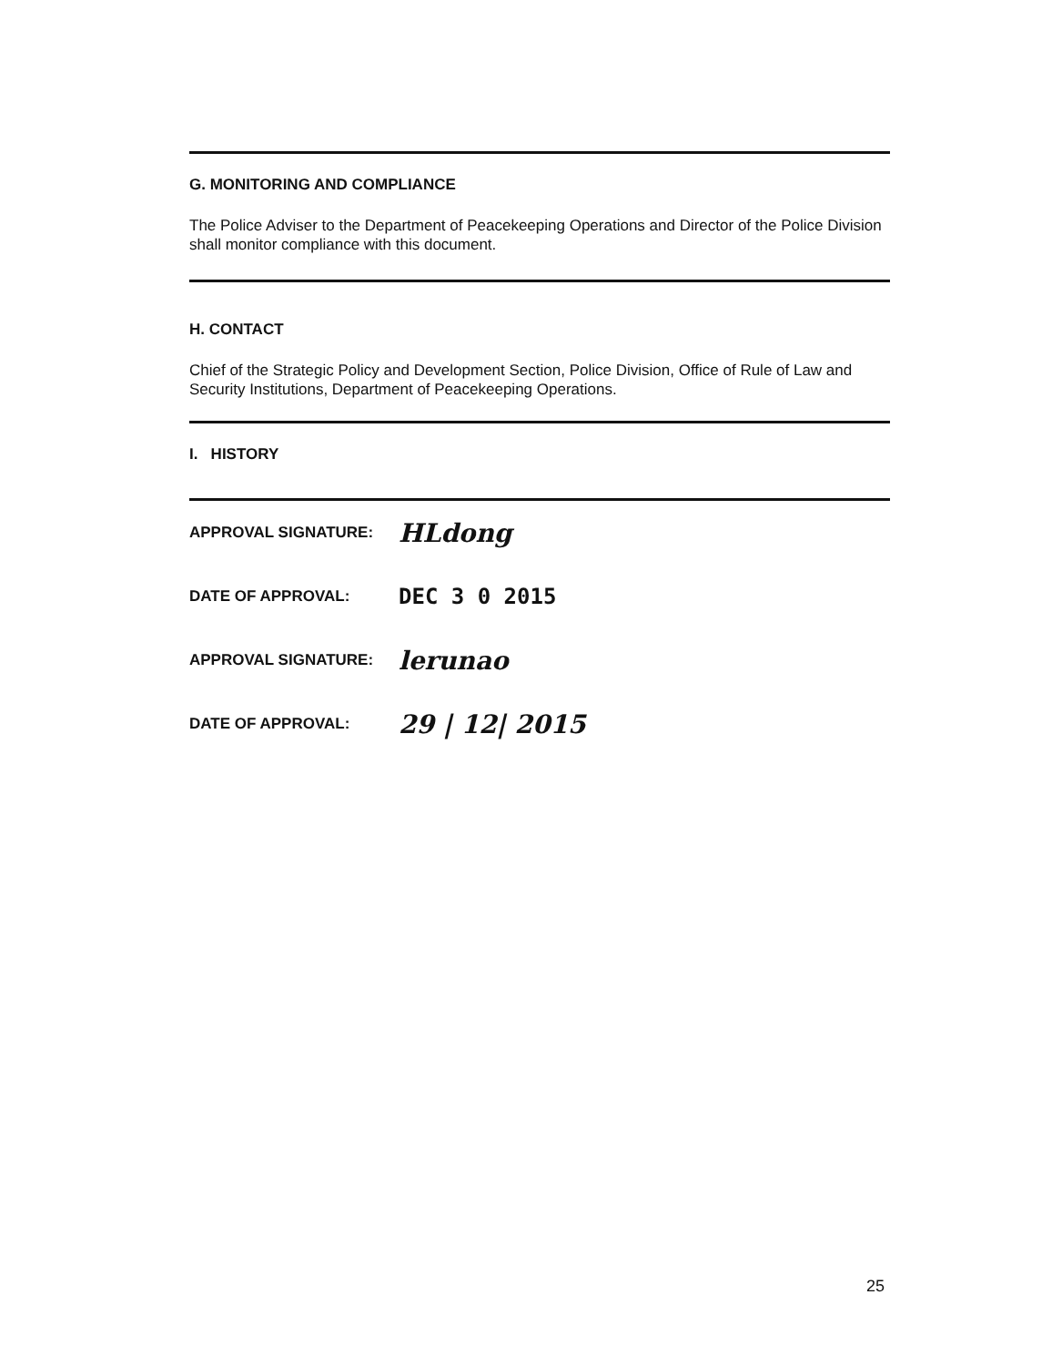G. MONITORING AND COMPLIANCE
The Police Adviser to the Department of Peacekeeping Operations and Director of the Police Division shall monitor compliance with this document.
H. CONTACT
Chief of the Strategic Policy and Development Section, Police Division, Office of Rule of Law and Security Institutions, Department of Peacekeeping Operations.
I. HISTORY
APPROVAL SIGNATURE: HLdong
DATE OF APPROVAL: DEC 3 0 2015
APPROVAL SIGNATURE: lerunao
DATE OF APPROVAL: 29 | 12| 2015
25